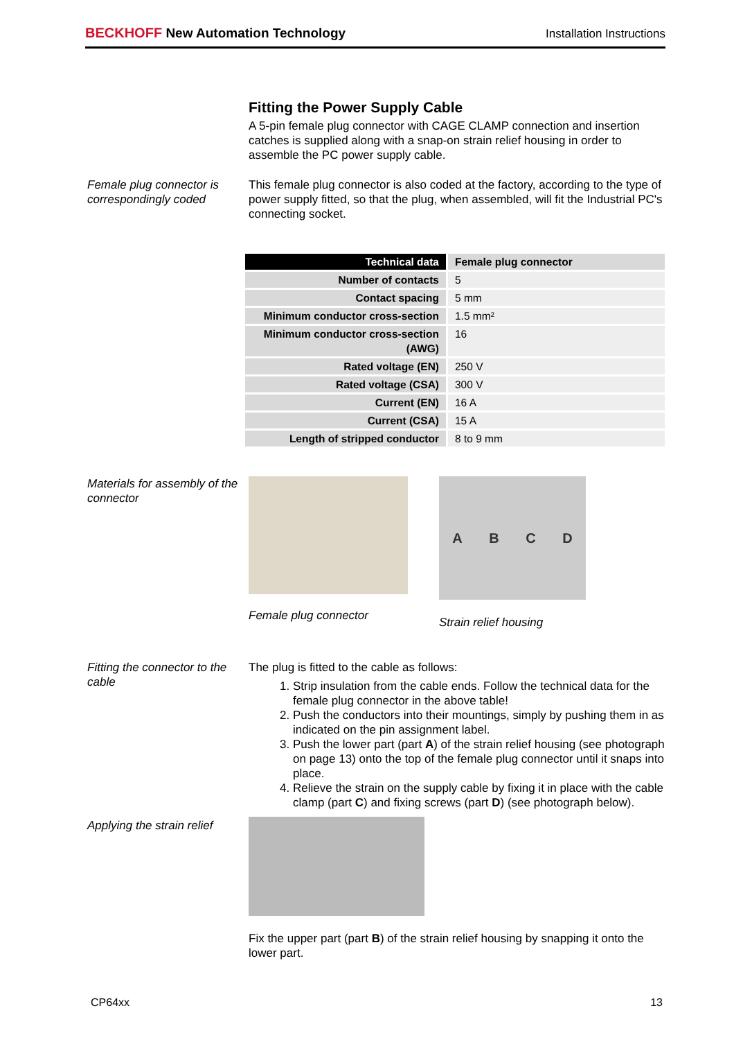BECKHOFF New Automation Technology
Installation Instructions
Fitting the Power Supply Cable
A 5-pin female plug connector with CAGE CLAMP connection and insertion catches is supplied along with a snap-on strain relief housing in order to assemble the PC power supply cable.
Female plug connector is correspondingly coded
This female plug connector is also coded at the factory, according to the type of power supply fitted, so that the plug, when assembled, will fit the Industrial PC's connecting socket.
| Technical data | Female plug connector |
| Number of contacts | 5 |
| Contact spacing | 5 mm |
| Minimum conductor cross-section | 1.5 mm² |
| Minimum conductor cross-section (AWG) | 16 |
| Rated voltage (EN) | 250 V |
| Rated voltage (CSA) | 300 V |
| Current (EN) | 16 A |
| Current (CSA) | 15 A |
| Length of stripped conductor | 8 to 9 mm |
Materials for assembly of the connector
Female plug connector
ABCD
Strain relief housing
Fitting the connector to the cable
The plug is fitted to the cable as follows:
1. Strip insulation from the cable ends. Follow the technical data for the female plug connector in the above table!
2. Push the conductors into their mountings, simply by pushing them in as indicated on the pin assignment label.
3. Push the lower part (part A) of the strain relief housing (see photograph on page 13) onto the top of the female plug connector until it snaps into place.
4. Relieve the strain on the supply cable by fixing it in place with the cable clamp (part C) and fixing screws (part D) (see photograph below).
Applying the strain relief
Fix the upper part (part B) of the strain relief housing by snapping it onto the lower part.
CP64xx 13